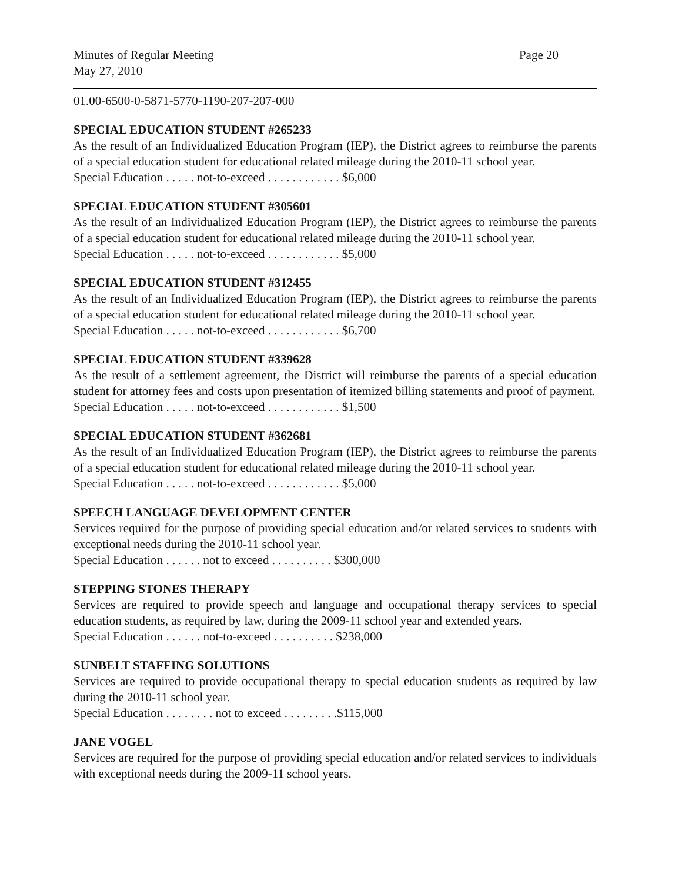Minutes of Regular Meeting
May 27, 2010
Page 20
01.00-6500-0-5871-5770-1190-207-207-000
SPECIAL EDUCATION STUDENT #265233
As the result of an Individualized Education Program (IEP), the District agrees to reimburse the parents of a special education student for educational related mileage during the 2010-11 school year.
Special Education . . . . . not-to-exceed . . . . . . . . . . . . $6,000
SPECIAL EDUCATION STUDENT #305601
As the result of an Individualized Education Program (IEP), the District agrees to reimburse the parents of a special education student for educational related mileage during the 2010-11 school year.
Special Education . . . . . not-to-exceed . . . . . . . . . . . . $5,000
SPECIAL EDUCATION STUDENT #312455
As the result of an Individualized Education Program (IEP), the District agrees to reimburse the parents of a special education student for educational related mileage during the 2010-11 school year.
Special Education . . . . . not-to-exceed . . . . . . . . . . . . $6,700
SPECIAL EDUCATION STUDENT #339628
As the result of a settlement agreement, the District will reimburse the parents of a special education student for attorney fees and costs upon presentation of itemized billing statements and proof of payment.
Special Education . . . . . not-to-exceed . . . . . . . . . . . . $1,500
SPECIAL EDUCATION STUDENT #362681
As the result of an Individualized Education Program (IEP), the District agrees to reimburse the parents of a special education student for educational related mileage during the 2010-11 school year.
Special Education . . . . . not-to-exceed . . . . . . . . . . . . $5,000
SPEECH LANGUAGE DEVELOPMENT CENTER
Services required for the purpose of providing special education and/or related services to students with exceptional needs during the 2010-11 school year.
Special Education . . . . . . not to exceed . . . . . . . . . . $300,000
STEPPING STONES THERAPY
Services are required to provide speech and language and occupational therapy services to special education students, as required by law, during the 2009-11 school year and extended years.
Special Education . . . . . . not-to-exceed . . . . . . . . . . $238,000
SUNBELT STAFFING SOLUTIONS
Services are required to provide occupational therapy to special education students as required by law during the 2010-11 school year.
Special Education . . . . . . . . not to exceed . . . . . . . . .$115,000
JANE VOGEL
Services are required for the purpose of providing special education and/or related services to individuals with exceptional needs during the 2009-11 school years.